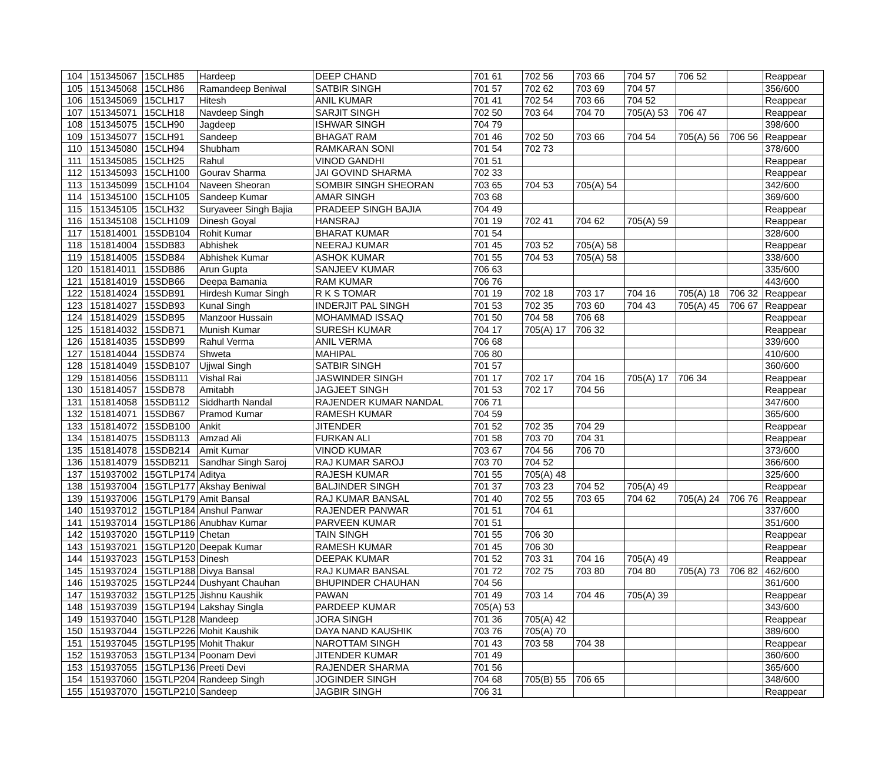| 104 | 151345067 | 15CLH85 | Hardeep | DEEP CHAND | 701 61 | 702 56 | 703 66 | 704 57 | 706 52 | | Reappear |
| 105 | 151345068 | 15CLH86 | Ramandeep Beniwal | SATBIR SINGH | 701 57 | 702 62 | 703 69 | 704 57 | | | 356/600 |
| 106 | 151345069 | 15CLH17 | Hitesh | ANIL KUMAR | 701 41 | 702 54 | 703 66 | 704 52 | | | Reappear |
| 107 | 151345071 | 15CLH18 | Navdeep Singh | SARJIT SINGH | 702 50 | 703 64 | 704 70 | 705(A) 53 | 706 47 | | Reappear |
| 108 | 151345075 | 15CLH90 | Jagdeep | ISHWAR SINGH | 704 79 | | | | | | 398/600 |
| 109 | 151345077 | 15CLH91 | Sandeep | BHAGAT RAM | 701 46 | 702 50 | 703 66 | 704 54 | 705(A) 56 | 706 56 | Reappear |
| 110 | 151345080 | 15CLH94 | Shubham | RAMKARAN SONI | 701 54 | 702 73 | | | | | 378/600 |
| 111 | 151345085 | 15CLH25 | Rahul | VINOD GANDHI | 701 51 | | | | | | Reappear |
| 112 | 151345093 | 15CLH100 | Gourav Sharma | JAI GOVIND SHARMA | 702 33 | | | | | | Reappear |
| 113 | 151345099 | 15CLH104 | Naveen Sheoran | SOMBIR SINGH SHEORAN | 703 65 | 704 53 | 705(A) 54 | | | | 342/600 |
| 114 | 151345100 | 15CLH105 | Sandeep Kumar | AMAR SINGH | 703 68 | | | | | | 369/600 |
| 115 | 151345105 | 15CLH32 | Suryaveer Singh Bajia | PRADEEP SINGH BAJIA | 704 49 | | | | | | Reappear |
| 116 | 151345108 | 15CLH109 | Dinesh Goyal | HANSRAJ | 701 19 | 702 41 | 704 62 | 705(A) 59 | | | Reappear |
| 117 | 151814001 | 15SDB104 | Rohit Kumar | BHARAT KUMAR | 701 54 | | | | | | 328/600 |
| 118 | 151814004 | 15SDB83 | Abhishek | NEERAJ KUMAR | 701 45 | 703 52 | 705(A) 58 | | | | Reappear |
| 119 | 151814005 | 15SDB84 | Abhishek Kumar | ASHOK KUMAR | 701 55 | 704 53 | 705(A) 58 | | | | 338/600 |
| 120 | 151814011 | 15SDB86 | Arun Gupta | SANJEEV KUMAR | 706 63 | | | | | | 335/600 |
| 121 | 151814019 | 15SDB66 | Deepa Bamania | RAM KUMAR | 706 76 | | | | | | 443/600 |
| 122 | 151814024 | 15SDB91 | Hirdesh Kumar Singh | R K S TOMAR | 701 19 | 702 18 | 703 17 | 704 16 | 705(A) 18 | 706 32 | Reappear |
| 123 | 151814027 | 15SDB93 | Kunal Singh | INDERJIT PAL SINGH | 701 53 | 702 35 | 703 60 | 704 43 | 705(A) 45 | 706 67 | Reappear |
| 124 | 151814029 | 15SDB95 | Manzoor Hussain | MOHAMMAD ISSAQ | 701 50 | 704 58 | 706 68 | | | | Reappear |
| 125 | 151814032 | 15SDB71 | Munish Kumar | SURESH KUMAR | 704 17 | 705(A) 17 | 706 32 | | | | Reappear |
| 126 | 151814035 | 15SDB99 | Rahul Verma | ANIL VERMA | 706 68 | | | | | | 339/600 |
| 127 | 151814044 | 15SDB74 | Shweta | MAHIPAL | 706 80 | | | | | | 410/600 |
| 128 | 151814049 | 15SDB107 | Ujjwal Singh | SATBIR SINGH | 701 57 | | | | | | 360/600 |
| 129 | 151814056 | 15SDB111 | Vishal Rai | JASWINDER SINGH | 701 17 | 702 17 | 704 16 | 705(A) 17 | 706 34 | | Reappear |
| 130 | 151814057 | 15SDB78 | Amitabh | JAGJEET SINGH | 701 53 | 702 17 | 704 56 | | | | Reappear |
| 131 | 151814058 | 15SDB112 | Siddharth Nandal | RAJENDER KUMAR NANDAL | 706 71 | | | | | | 347/600 |
| 132 | 151814071 | 15SDB67 | Pramod Kumar | RAMESH KUMAR | 704 59 | | | | | | 365/600 |
| 133 | 151814072 | 15SDB100 | Ankit | JITENDER | 701 52 | 702 35 | 704 29 | | | | Reappear |
| 134 | 151814075 | 15SDB113 | Amzad Ali | FURKAN ALI | 701 58 | 703 70 | 704 31 | | | | Reappear |
| 135 | 151814078 | 15SDB214 | Amit Kumar | VINOD KUMAR | 703 67 | 704 56 | 706 70 | | | | 373/600 |
| 136 | 151814079 | 15SDB211 | Sandhar Singh Saroj | RAJ KUMAR SAROJ | 703 70 | 704 52 | | | | | 366/600 |
| 137 | 151937002 | 15GTLP174 | Aditya | RAJESH KUMAR | 701 55 | 705(A) 48 | | | | | 325/600 |
| 138 | 151937004 | 15GTLP177 | Akshay Beniwal | BALJINDER SINGH | 701 37 | 703 23 | 704 52 | 705(A) 49 | | | Reappear |
| 139 | 151937006 | 15GTLP179 | Amit Bansal | RAJ KUMAR BANSAL | 701 40 | 702 55 | 703 65 | 704 62 | 705(A) 24 | 706 76 | Reappear |
| 140 | 151937012 | 15GTLP184 | Anshul Panwar | RAJENDER PANWAR | 701 51 | 704 61 | | | | | 337/600 |
| 141 | 151937014 | 15GTLP186 | Anubhav Kumar | PARVEEN KUMAR | 701 51 | | | | | | 351/600 |
| 142 | 151937020 | 15GTLP119 | Chetan | TAIN SINGH | 701 55 | 706 30 | | | | | Reappear |
| 143 | 151937021 | 15GTLP120 | Deepak Kumar | RAMESH KUMAR | 701 45 | 706 30 | | | | | Reappear |
| 144 | 151937023 | 15GTLP153 | Dinesh | DEEPAK KUMAR | 701 52 | 703 31 | 704 16 | 705(A) 49 | | | Reappear |
| 145 | 151937024 | 15GTLP188 | Divya Bansal | RAJ KUMAR BANSAL | 701 72 | 702 75 | 703 80 | 704 80 | 705(A) 73 | 706 82 | 462/600 |
| 146 | 151937025 | 15GTLP244 | Dushyant Chauhan | BHUPINDER CHAUHAN | 704 56 | | | | | | 361/600 |
| 147 | 151937032 | 15GTLP125 | Jishnu Kaushik | PAWAN | 701 49 | 703 14 | 704 46 | 705(A) 39 | | | Reappear |
| 148 | 151937039 | 15GTLP194 | Lakshay Singla | PARDEEP KUMAR | 705(A) 53 | | | | | | 343/600 |
| 149 | 151937040 | 15GTLP128 | Mandeep | JORA SINGH | 701 36 | 705(A) 42 | | | | | Reappear |
| 150 | 151937044 | 15GTLP226 | Mohit Kaushik | DAYA NAND KAUSHIK | 703 76 | 705(A) 70 | | | | | 389/600 |
| 151 | 151937045 | 15GTLP195 | Mohit Thakur | NAROTTAM SINGH | 701 43 | 703 58 | 704 38 | | | | Reappear |
| 152 | 151937053 | 15GTLP134 | Poonam Devi | JITENDER KUMAR | 701 49 | | | | | | 360/600 |
| 153 | 151937055 | 15GTLP136 | Preeti Devi | RAJENDER SHARMA | 701 56 | | | | | | 365/600 |
| 154 | 151937060 | 15GTLP204 | Randeep Singh | JOGINDER SINGH | 704 68 | 705(B) 55 | 706 65 | | | | 348/600 |
| 155 | 151937070 | 15GTLP210 | Sandeep | JAGBIR SINGH | 706 31 | | | | | | Reappear |